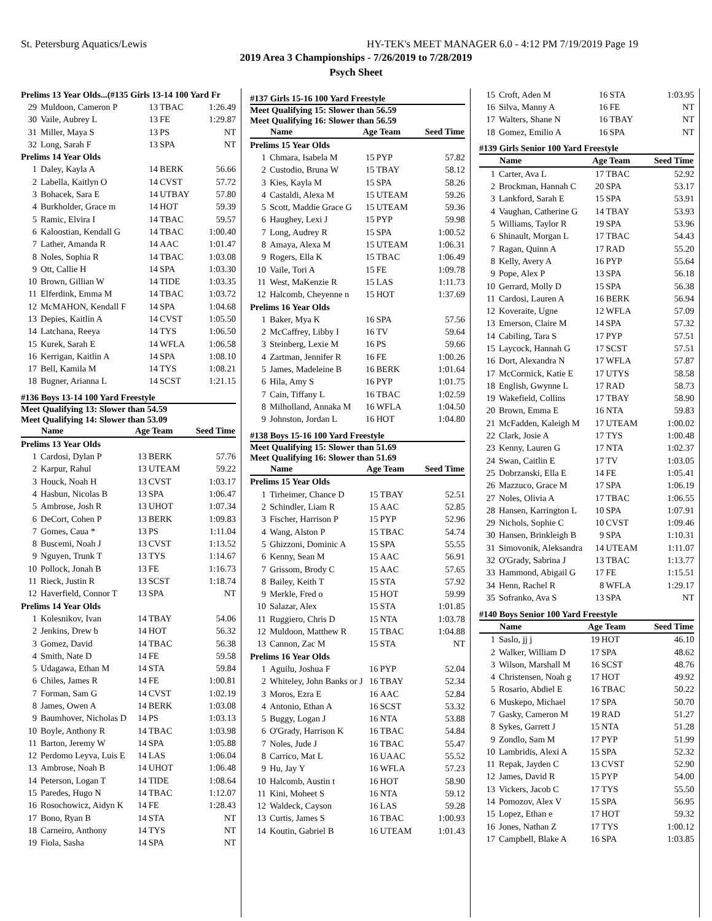St. Petersburg Aquatics/Lewis HY-TEK's MEET MANAGER 6.0 - 4:12 PM 7/19/2019 Page 19
2019 Area 3 Championships - 7/26/2019 to 7/28/2019
Psych Sheet
| Prelims 13 Year Olds...(#135 Girls 13-14 100 Yard Fr | | | | |
| 29 | Muldoon, Cameron P | 13 | TBAC | 1:26.49 |
| 30 | Vaile, Aubrey L | 13 | FE | 1:29.87 |
| 31 | Miller, Maya S | 13 | PS | NT |
| 32 | Long, Sarah F | 13 | SPA | NT |
| Prelims 14 Year Olds | | | | |
| 1 | Daley, Kayla A | 14 | BERK | 56.66 |
| 2 | Labella, Kaitlyn O | 14 | CVST | 57.72 |
| 3 | Bohacek, Sara E | 14 | UTBAY | 57.80 |
| 4 | Burkholder, Grace m | 14 | HOT | 59.39 |
| 5 | Ramic, Elvira I | 14 | TBAC | 59.57 |
| 6 | Kaloostian, Kendall G | 14 | TBAC | 1:00.40 |
| 7 | Lather, Amanda R | 14 | AAC | 1:01.47 |
| 8 | Noles, Sophia R | 14 | TBAC | 1:03.08 |
| 9 | Ott, Callie H | 14 | SPA | 1:03.30 |
| 10 | Brown, Gillian W | 14 | TIDE | 1:03.35 |
| 11 | Elferdink, Emma M | 14 | TBAC | 1:03.72 |
| 12 | McMAHON, Kendall F | 14 | SPA | 1:04.68 |
| 13 | Depies, Kaitlin A | 14 | CVST | 1:05.50 |
| 14 | Latchana, Reeya | 14 | TYS | 1:06.50 |
| 15 | Kurek, Sarah E | 14 | WFLA | 1:06.58 |
| 16 | Kerrigan, Kaitlin A | 14 | SPA | 1:08.10 |
| 17 | Bell, Kamila M | 14 | TYS | 1:08.21 |
| 18 | Bugner, Arianna L | 14 | SCST | 1:21.15 |
#136 Boys 13-14 100 Yard Freestyle
Meet Qualifying 13: Slower than 54.59
Meet Qualifying 14: Slower than 53.09
| | Name | Age Team | | Seed Time |
| --- | --- | --- | --- | --- |
| Prelims 13 Year Olds | | | | |
| 1 | Cardosi, Dylan P | 13 | BERK | 57.76 |
| 2 | Karpur, Rahul | 13 | UTEAM | 59.22 |
| 3 | Houck, Noah H | 13 | CVST | 1:03.17 |
| 4 | Hasbun, Nicolas B | 13 | SPA | 1:06.47 |
| 5 | Ambrose, Josh R | 13 | UHOT | 1:07.34 |
| 6 | DeCort, Cohen P | 13 | BERK | 1:09.83 |
| 7 | Gomes, Caua * | 13 | PS | 1:11.04 |
| 8 | Buscemi, Noah J | 13 | CVST | 1:13.52 |
| 9 | Nguyen, Trunk T | 13 | TYS | 1:14.67 |
| 10 | Pollock, Jonah B | 13 | FE | 1:16.73 |
| 11 | Rieck, Justin R | 13 | SCST | 1:18.74 |
| 12 | Haverfield, Connor T | 13 | SPA | NT |
| Prelims 14 Year Olds | | | | |
| 1 | Kolesnikov, Ivan | 14 | TBAY | 54.06 |
| 2 | Jenkins, Drew b | 14 | HOT | 56.32 |
| 3 | Gomez, David | 14 | TBAC | 56.38 |
| 4 | Smith, Nate D | 14 | FE | 59.58 |
| 5 | Udagawa, Ethan M | 14 | STA | 59.84 |
| 6 | Chiles, James R | 14 | FE | 1:00.81 |
| 7 | Forman, Sam G | 14 | CVST | 1:02.19 |
| 8 | James, Owen A | 14 | BERK | 1:03.08 |
| 9 | Baumhover, Nicholas D | 14 | PS | 1:03.13 |
| 10 | Boyle, Anthony R | 14 | TBAC | 1:03.98 |
| 11 | Barton, Jeremy W | 14 | SPA | 1:05.88 |
| 12 | Perdomo Leyva, Luis E | 14 | LAS | 1:06.04 |
| 13 | Ambrose, Noah B | 14 | UHOT | 1:06.48 |
| 14 | Peterson, Logan T | 14 | TIDE | 1:08.64 |
| 15 | Paredes, Hugo N | 14 | TBAC | 1:12.07 |
| 16 | Rosochowicz, Aidyn K | 14 | FE | 1:28.43 |
| 17 | Bono, Ryan B | 14 | STA | NT |
| 18 | Carneiro, Anthony | 14 | TYS | NT |
| 19 | Fiola, Sasha | 14 | SPA | NT |
#137 Girls 15-16 100 Yard Freestyle
Meet Qualifying 15: Slower than 56.59
Meet Qualifying 16: Slower than 56.59
| | Name | Age Team | | Seed Time |
| --- | --- | --- | --- | --- |
| Prelims 15 Year Olds | | | | |
| 1 | Chmara, Isabela M | 15 | PYP | 57.82 |
| 2 | Custodio, Bruna W | 15 | TBAY | 58.12 |
| 3 | Kies, Kayla M | 15 | SPA | 58.26 |
| 4 | Castaldi, Alexa M | 15 | UTEAM | 59.26 |
| 5 | Scott, Maddie Grace G | 15 | UTEAM | 59.36 |
| 6 | Haughey, Lexi J | 15 | PYP | 59.98 |
| 7 | Long, Audrey R | 15 | SPA | 1:00.52 |
| 8 | Amaya, Alexa M | 15 | UTEAM | 1:06.31 |
| 9 | Rogers, Ella K | 15 | TBAC | 1:06.49 |
| 10 | Vaile, Tori A | 15 | FE | 1:09.78 |
| 11 | West, MaKenzie R | 15 | LAS | 1:11.73 |
| 12 | Halcomb, Cheyenne n | 15 | HOT | 1:37.69 |
| Prelims 16 Year Olds | | | | |
| 1 | Baker, Mya K | 16 | SPA | 57.56 |
| 2 | McCaffrey, Libby I | 16 | TV | 59.64 |
| 3 | Steinberg, Lexie M | 16 | PS | 59.66 |
| 4 | Zartman, Jennifer R | 16 | FE | 1:00.26 |
| 5 | James, Madeleine B | 16 | BERK | 1:01.64 |
| 6 | Hila, Amy S | 16 | PYP | 1:01.75 |
| 7 | Cain, Tiffany L | 16 | TBAC | 1:02.59 |
| 8 | Milholland, Annaka M | 16 | WFLA | 1:04.50 |
| 9 | Johnston, Jordan L | 16 | HOT | 1:04.80 |
#138 Boys 15-16 100 Yard Freestyle
Meet Qualifying 15: Slower than 51.69
Meet Qualifying 16: Slower than 51.69
| | Name | Age Team | | Seed Time |
| --- | --- | --- | --- | --- |
| Prelims 15 Year Olds | | | | |
| 1 | Tirheimer, Chance D | 15 | TBAY | 52.51 |
| 2 | Schindler, Liam R | 15 | AAC | 52.85 |
| 3 | Fischer, Harrison P | 15 | PYP | 52.96 |
| 4 | Wang, Alston P | 15 | TBAC | 54.74 |
| 5 | Ghizzoni, Dominic A | 15 | SPA | 55.55 |
| 6 | Kenny, Sean M | 15 | AAC | 56.91 |
| 7 | Grissom, Brody C | 15 | AAC | 57.65 |
| 8 | Bailey, Keith T | 15 | STA | 57.92 |
| 9 | Merkle, Fred o | 15 | HOT | 59.99 |
| 10 | Salazar, Alex | 15 | STA | 1:01.85 |
| 11 | Ruggiero, Chris D | 15 | NTA | 1:03.78 |
| 12 | Muldoon, Matthew R | 15 | TBAC | 1:04.88 |
| 13 | Cannon, Zac M | 15 | STA | NT |
| Prelims 16 Year Olds | | | | |
| 1 | Aguilu, Joshua F | 16 | PYP | 52.04 |
| 2 | Whiteley, John Banks or J | 16 | TBAY | 52.34 |
| 3 | Moros, Ezra E | 16 | AAC | 52.84 |
| 4 | Antonio, Ethan A | 16 | SCST | 53.32 |
| 5 | Buggy, Logan J | 16 | NTA | 53.88 |
| 6 | O'Grady, Harrison K | 16 | TBAC | 54.84 |
| 7 | Noles, Jude J | 16 | TBAC | 55.47 |
| 8 | Carrico, Mat L | 16 | UAAC | 55.52 |
| 9 | Hu, Jay Y | 16 | WFLA | 57.23 |
| 10 | Halcomb, Austin t | 16 | HOT | 58.90 |
| 11 | Kini, Moheet S | 16 | NTA | 59.12 |
| 12 | Waldeck, Cayson | 16 | LAS | 59.28 |
| 13 | Curtis, James S | 16 | TBAC | 1:00.93 |
| 14 | Koutin, Gabriel B | 16 | UTEAM | 1:01.43 |
| 15 | Croft, Aden M | 16 | STA | 1:03.95 |
| 16 | Silva, Manny A | 16 | FE | NT |
| 17 | Walters, Shane N | 16 | TBAY | NT |
| 18 | Gomez, Emilio A | 16 | SPA | NT |
#139 Girls Senior 100 Yard Freestyle
| | Name | Age Team | | Seed Time |
| --- | --- | --- | --- | --- |
| 1 | Carter, Ava L | 17 | TBAC | 52.92 |
| 2 | Brockman, Hannah C | 20 | SPA | 53.17 |
| 3 | Lankford, Sarah E | 15 | SPA | 53.91 |
| 4 | Vaughan, Catherine G | 14 | TBAY | 53.93 |
| 5 | Williams, Taylor R | 19 | SPA | 53.96 |
| 6 | Shinault, Morgan L | 17 | TBAC | 54.43 |
| 7 | Ragan, Quinn A | 17 | RAD | 55.20 |
| 8 | Kelly, Avery A | 16 | PYP | 55.64 |
| 9 | Pope, Alex P | 13 | SPA | 56.18 |
| 10 | Gerrard, Molly D | 15 | SPA | 56.38 |
| 11 | Cardosi, Lauren A | 16 | BERK | 56.94 |
| 12 | Koveraite, Ugne | 12 | WFLA | 57.09 |
| 13 | Emerson, Claire M | 14 | SPA | 57.32 |
| 14 | Cabiling, Tara S | 17 | PYP | 57.51 |
| 15 | Laycock, Hannah G | 17 | SCST | 57.51 |
| 16 | Dort, Alexandra N | 17 | WFLA | 57.87 |
| 17 | McCormick, Katie E | 17 | UTYS | 58.58 |
| 18 | English, Gwynne L | 17 | RAD | 58.73 |
| 19 | Wakefield, Collins | 17 | TBAY | 58.90 |
| 20 | Brown, Emma E | 16 | NTA | 59.83 |
| 21 | McFadden, Kaleigh M | 17 | UTEAM | 1:00.02 |
| 22 | Clark, Josie A | 17 | TYS | 1:00.48 |
| 23 | Kenny, Lauren G | 17 | NTA | 1:02.37 |
| 24 | Swan, Caitlin E | 17 | TV | 1:03.05 |
| 25 | Dobrzanski, Ella E | 14 | FE | 1:05.41 |
| 26 | Mazzuco, Grace M | 17 | SPA | 1:06.19 |
| 27 | Noles, Olivia A | 17 | TBAC | 1:06.55 |
| 28 | Hansen, Karrington L | 10 | SPA | 1:07.91 |
| 29 | Nichols, Sophie C | 10 | CVST | 1:09.46 |
| 30 | Hansen, Brinkleigh B | 9 | SPA | 1:10.31 |
| 31 | Simovonik, Aleksandra | 14 | UTEAM | 1:11.07 |
| 32 | O'Grady, Sabrina J | 13 | TBAC | 1:13.77 |
| 33 | Hammond, Abigail G | 17 | FE | 1:15.51 |
| 34 | Henn, Rachel R | 8 | WFLA | 1:29.17 |
| 35 | Sofranko, Ava S | 13 | SPA | NT |
#140 Boys Senior 100 Yard Freestyle
| | Name | Age Team | | Seed Time |
| --- | --- | --- | --- | --- |
| 1 | Saslo, jj j | 19 | HOT | 46.10 |
| 2 | Walker, William D | 17 | SPA | 48.62 |
| 3 | Wilson, Marshall M | 16 | SCST | 48.76 |
| 4 | Christensen, Noah g | 17 | HOT | 49.92 |
| 5 | Rosario, Abdiel E | 16 | TBAC | 50.22 |
| 6 | Muskepo, Michael | 17 | SPA | 50.70 |
| 7 | Gasky, Cameron M | 19 | RAD | 51.27 |
| 8 | Sykes, Garrett J | 15 | NTA | 51.28 |
| 9 | Zondlo, Sam M | 17 | PYP | 51.99 |
| 10 | Lambridis, Alexi A | 15 | SPA | 52.32 |
| 11 | Repak, Jayden C | 13 | CVST | 52.90 |
| 12 | James, David R | 15 | PYP | 54.00 |
| 13 | Vickers, Jacob C | 17 | TYS | 55.50 |
| 14 | Pomozov, Alex V | 15 | SPA | 56.95 |
| 15 | Lopez, Ethan e | 17 | HOT | 59.32 |
| 16 | Jones, Nathan Z | 17 | TYS | 1:00.12 |
| 17 | Campbell, Blake A | 16 | SPA | 1:03.85 |